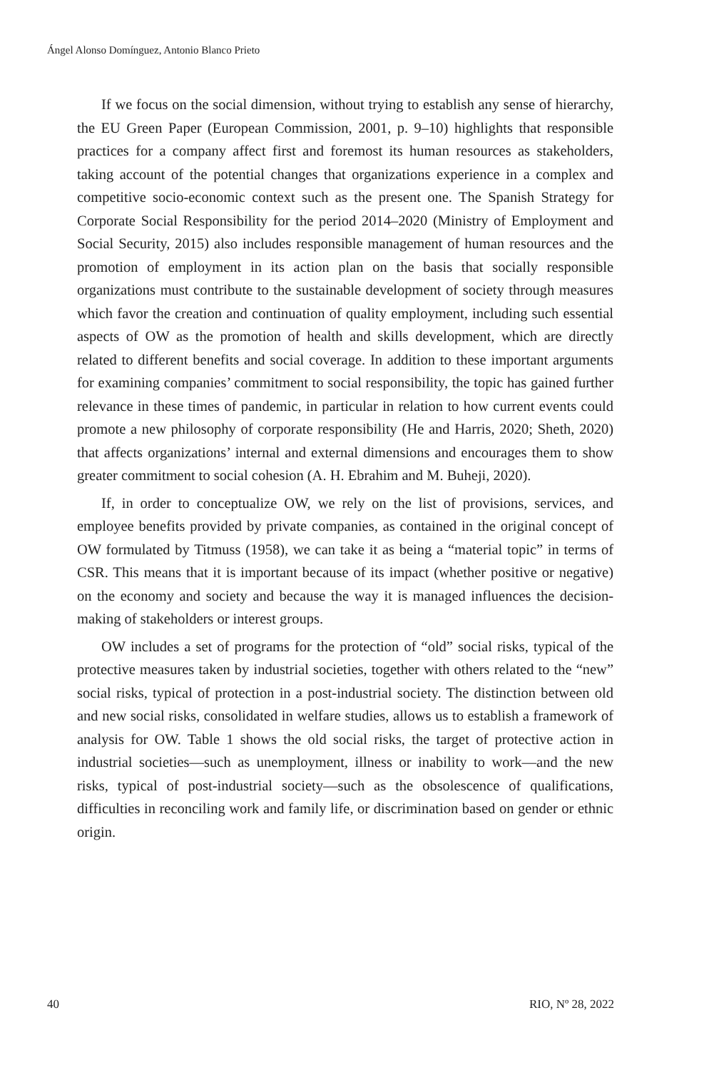Ángel Alonso Domínguez, Antonio Blanco Prieto
If we focus on the social dimension, without trying to establish any sense of hierarchy, the EU Green Paper (European Commission, 2001, p. 9–10) highlights that responsible practices for a company affect first and foremost its human resources as stakeholders, taking account of the potential changes that organizations experience in a complex and competitive socio-economic context such as the present one. The Spanish Strategy for Corporate Social Responsibility for the period 2014–2020 (Ministry of Employment and Social Security, 2015) also includes responsible management of human resources and the promotion of employment in its action plan on the basis that socially responsible organizations must contribute to the sustainable development of society through measures which favor the creation and continuation of quality employment, including such essential aspects of OW as the promotion of health and skills development, which are directly related to different benefits and social coverage. In addition to these important arguments for examining companies’ commitment to social responsibility, the topic has gained further relevance in these times of pandemic, in particular in relation to how current events could promote a new philosophy of corporate responsibility (He and Harris, 2020; Sheth, 2020) that affects organizations’ internal and external dimensions and encourages them to show greater commitment to social cohesion (A. H. Ebrahim and M. Buheji, 2020).
If, in order to conceptualize OW, we rely on the list of provisions, services, and employee benefits provided by private companies, as contained in the original concept of OW formulated by Titmuss (1958), we can take it as being a “material topic” in terms of CSR. This means that it is important because of its impact (whether positive or negative) on the economy and society and because the way it is managed influences the decision-making of stakeholders or interest groups.
OW includes a set of programs for the protection of “old” social risks, typical of the protective measures taken by industrial societies, together with others related to the “new” social risks, typical of protection in a post-industrial society. The distinction between old and new social risks, consolidated in welfare studies, allows us to establish a framework of analysis for OW. Table 1 shows the old social risks, the target of protective action in industrial societies—such as unemployment, illness or inability to work—and the new risks, typical of post-industrial society—such as the obsolescence of qualifications, difficulties in reconciling work and family life, or discrimination based on gender or ethnic origin.
40 RIO, Nº 28, 2022